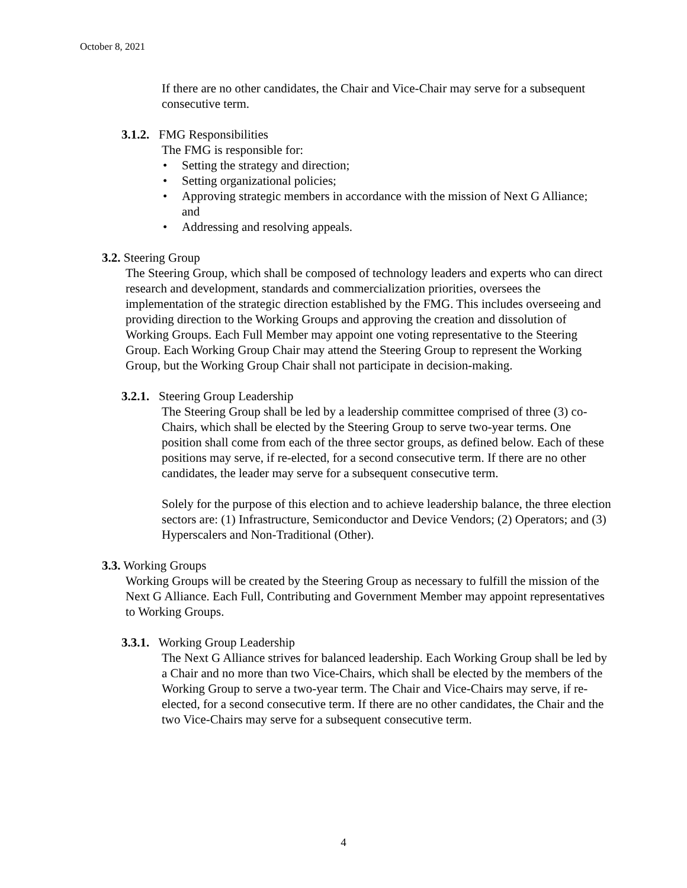October 8, 2021
If there are no other candidates, the Chair and Vice-Chair may serve for a subsequent consecutive term.
3.1.2. FMG Responsibilities
The FMG is responsible for:
• Setting the strategy and direction;
• Setting organizational policies;
• Approving strategic members in accordance with the mission of Next G Alliance; and
• Addressing and resolving appeals.
3.2. Steering Group
The Steering Group, which shall be composed of technology leaders and experts who can direct research and development, standards and commercialization priorities, oversees the implementation of the strategic direction established by the FMG. This includes overseeing and providing direction to the Working Groups and approving the creation and dissolution of Working Groups. Each Full Member may appoint one voting representative to the Steering Group. Each Working Group Chair may attend the Steering Group to represent the Working Group, but the Working Group Chair shall not participate in decision-making.
3.2.1. Steering Group Leadership
The Steering Group shall be led by a leadership committee comprised of three (3) co-Chairs, which shall be elected by the Steering Group to serve two-year terms. One position shall come from each of the three sector groups, as defined below. Each of these positions may serve, if re-elected, for a second consecutive term. If there are no other candidates, the leader may serve for a subsequent consecutive term.
Solely for the purpose of this election and to achieve leadership balance, the three election sectors are: (1) Infrastructure, Semiconductor and Device Vendors; (2) Operators; and (3) Hyperscalers and Non-Traditional (Other).
3.3. Working Groups
Working Groups will be created by the Steering Group as necessary to fulfill the mission of the Next G Alliance. Each Full, Contributing and Government Member may appoint representatives to Working Groups.
3.3.1. Working Group Leadership
The Next G Alliance strives for balanced leadership. Each Working Group shall be led by a Chair and no more than two Vice-Chairs, which shall be elected by the members of the Working Group to serve a two-year term. The Chair and Vice-Chairs may serve, if re-elected, for a second consecutive term. If there are no other candidates, the Chair and the two Vice-Chairs may serve for a subsequent consecutive term.
4